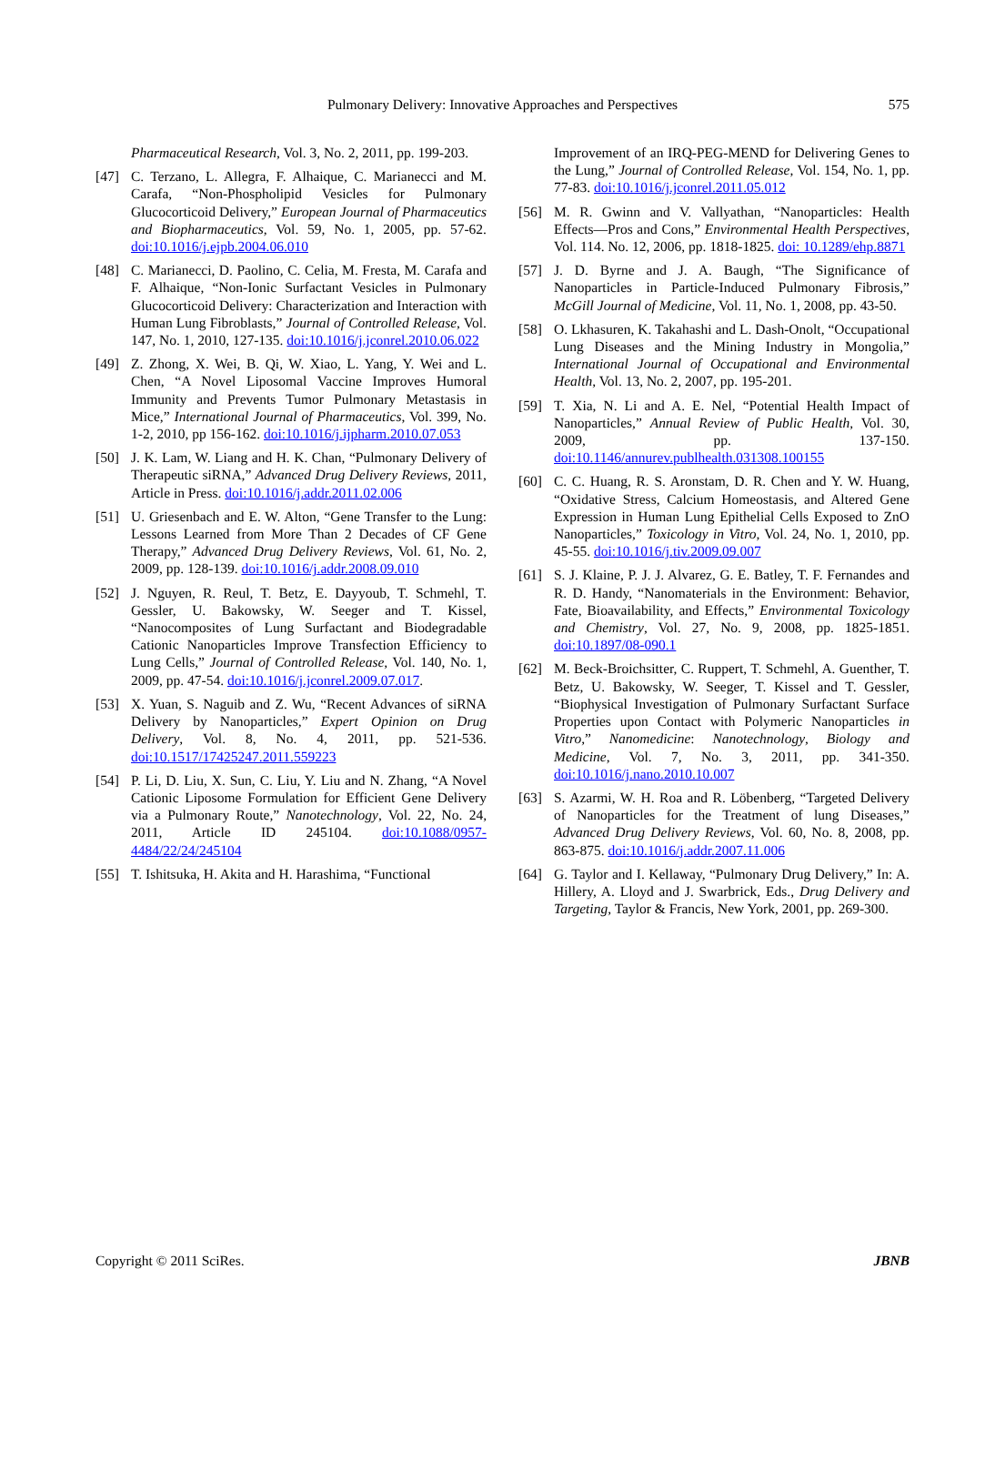Pulmonary Delivery: Innovative Approaches and Perspectives 575
Pharmaceutical Research, Vol. 3, No. 2, 2011, pp. 199-203.
[47] C. Terzano, L. Allegra, F. Alhaique, C. Marianecci and M. Carafa, “Non-Phospholipid Vesicles for Pulmonary Glucocorticoid Delivery,” European Journal of Pharmaceutics and Biopharmaceutics, Vol. 59, No. 1, 2005, pp. 57-62. doi:10.1016/j.ejpb.2004.06.010
[48] C. Marianecci, D. Paolino, C. Celia, M. Fresta, M. Carafa and F. Alhaique, “Non-Ionic Surfactant Vesicles in Pulmonary Glucocorticoid Delivery: Characterization and Interaction with Human Lung Fibroblasts,” Journal of Controlled Release, Vol. 147, No. 1, 2010, 127-135. doi:10.1016/j.jconrel.2010.06.022
[49] Z. Zhong, X. Wei, B. Qi, W. Xiao, L. Yang, Y. Wei and L. Chen, “A Novel Liposomal Vaccine Improves Humoral Immunity and Prevents Tumor Pulmonary Metastasis in Mice,” International Journal of Pharmaceutics, Vol. 399, No. 1-2, 2010, pp 156-162. doi:10.1016/j.ijpharm.2010.07.053
[50] J. K. Lam, W. Liang and H. K. Chan, “Pulmonary Delivery of Therapeutic siRNA,” Advanced Drug Delivery Reviews, 2011, Article in Press. doi:10.1016/j.addr.2011.02.006
[51] U. Griesenbach and E. W. Alton, “Gene Transfer to the Lung: Lessons Learned from More Than 2 Decades of CF Gene Therapy,” Advanced Drug Delivery Reviews, Vol. 61, No. 2, 2009, pp. 128-139. doi:10.1016/j.addr.2008.09.010
[52] J. Nguyen, R. Reul, T. Betz, E. Dayyoub, T. Schmehl, T. Gessler, U. Bakowsky, W. Seeger and T. Kissel, “Nanocomposites of Lung Surfactant and Biodegradable Cationic Nanoparticles Improve Transfection Efficiency to Lung Cells,” Journal of Controlled Release, Vol. 140, No. 1, 2009, pp. 47-54. doi:10.1016/j.jconrel.2009.07.017.
[53] X. Yuan, S. Naguib and Z. Wu, “Recent Advances of siRNA Delivery by Nanoparticles,” Expert Opinion on Drug Delivery, Vol. 8, No. 4, 2011, pp. 521-536. doi:10.1517/17425247.2011.559223
[54] P. Li, D. Liu, X. Sun, C. Liu, Y. Liu and N. Zhang, “A Novel Cationic Liposome Formulation for Efficient Gene Delivery via a Pulmonary Route,” Nanotechnology, Vol. 22, No. 24, 2011, Article ID 245104. doi:10.1088/0957-4484/22/24/245104
[55] T. Ishitsuka, H. Akita and H. Harashima, “Functional
Improvement of an IRQ-PEG-MEND for Delivering Genes to the Lung,” Journal of Controlled Release, Vol. 154, No. 1, pp. 77-83. doi:10.1016/j.jconrel.2011.05.012
[56] M. R. Gwinn and V. Vallyathan, “Nanoparticles: Health Effects—Pros and Cons,” Environmental Health Perspectives, Vol. 114. No. 12, 2006, pp. 1818-1825. doi: 10.1289/ehp.8871
[57] J. D. Byrne and J. A. Baugh, “The Significance of Nanoparticles in Particle-Induced Pulmonary Fibrosis,” McGill Journal of Medicine, Vol. 11, No. 1, 2008, pp. 43-50.
[58] O. Lkhasuren, K. Takahashi and L. Dash-Onolt, “Occupational Lung Diseases and the Mining Industry in Mongolia,” International Journal of Occupational and Environmental Health, Vol. 13, No. 2, 2007, pp. 195-201.
[59] T. Xia, N. Li and A. E. Nel, “Potential Health Impact of Nanoparticles,” Annual Review of Public Health, Vol. 30, 2009, pp. 137-150. doi:10.1146/annurev.publhealth.031308.100155
[60] C. C. Huang, R. S. Aronstam, D. R. Chen and Y. W. Huang, “Oxidative Stress, Calcium Homeostasis, and Altered Gene Expression in Human Lung Epithelial Cells Exposed to ZnO Nanoparticles,” Toxicology in Vitro, Vol. 24, No. 1, 2010, pp. 45-55. doi:10.1016/j.tiv.2009.09.007
[61] S. J. Klaine, P. J. J. Alvarez, G. E. Batley, T. F. Fernandes and R. D. Handy, “Nanomaterials in the Environment: Behavior, Fate, Bioavailability, and Effects,” Environmental Toxicology and Chemistry, Vol. 27, No. 9, 2008, pp. 1825-1851. doi:10.1897/08-090.1
[62] M. Beck-Broichsitter, C. Ruppert, T. Schmehl, A. Guenther, T. Betz, U. Bakowsky, W. Seeger, T. Kissel and T. Gessler, “Biophysical Investigation of Pulmonary Surfactant Surface Properties upon Contact with Polymeric Nanoparticles in Vitro,” Nanomedicine: Nanotechnology, Biology and Medicine, Vol. 7, No. 3, 2011, pp. 341-350. doi:10.1016/j.nano.2010.10.007
[63] S. Azarmi, W. H. Roa and R. Löbenberg, “Targeted Delivery of Nanoparticles for the Treatment of lung Diseases,” Advanced Drug Delivery Reviews, Vol. 60, No. 8, 2008, pp. 863-875. doi:10.1016/j.addr.2007.11.006
[64] G. Taylor and I. Kellaway, “Pulmonary Drug Delivery,” In: A. Hillery, A. Lloyd and J. Swarbrick, Eds., Drug Delivery and Targeting, Taylor & Francis, New York, 2001, pp. 269-300.
Copyright © 2011 SciRes. JBNB